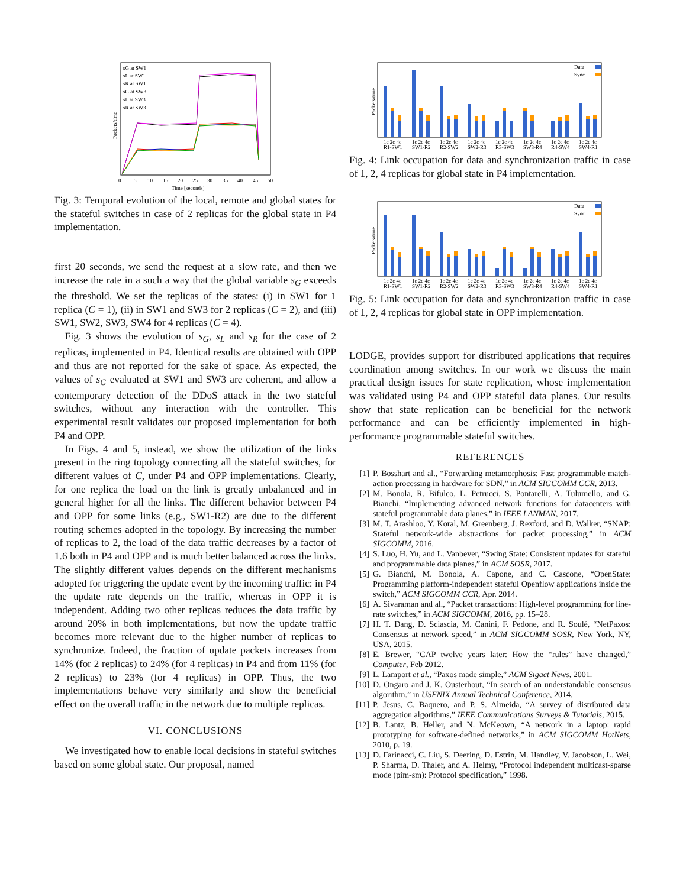sG at SW1
sL at SW1
sR at SW1
sG at SW3
sL at SW3
sR at SW3
0
5
10
15
20
25
30
35
40
45
50
Time [seconds]
Packets/time
Fig. 3: Temporal evolution of the local, remote and global states for the stateful switches in case of 2 replicas for the global state in P4 implementation.
first 20 seconds, we send the request at a slow rate, and then we increase the rate in a such a way that the global variable s<sub>G</sub> exceeds the threshold. We set the replicas of the states: (i) in SW1 for 1 replica (C = 1), (ii) in SW1 and SW3 for 2 replicas (C = 2), and (iii) SW1, SW2, SW3, SW4 for 4 replicas (C = 4).
Fig. 3 shows the evolution of s<sub>G</sub>, s<sub>L</sub> and s<sub>R</sub> for the case of 2 replicas, implemented in P4. Identical results are obtained with OPP and thus are not reported for the sake of space. As expected, the values of s<sub>G</sub> evaluated at SW1 and SW3 are coherent, and allow a contemporary detection of the DDoS attack in the two stateful switches, without any interaction with the controller. This experimental result validates our proposed implementation for both P4 and OPP.
In Figs. 4 and 5, instead, we show the utilization of the links present in the ring topology connecting all the stateful switches, for different values of C, under P4 and OPP implementations. Clearly, for one replica the load on the link is greatly unbalanced and in general higher for all the links. The different behavior between P4 and OPP for some links (e.g., SW1-R2) are due to the different routing schemes adopted in the topology. By increasing the number of replicas to 2, the load of the data traffic decreases by a factor of 1.6 both in P4 and OPP and is much better balanced across the links. The slightly different values depends on the different mechanisms adopted for triggering the update event by the incoming traffic: in P4 the update rate depends on the traffic, whereas in OPP it is independent. Adding two other replicas reduces the data traffic by around 20% in both implementations, but now the update traffic becomes more relevant due to the higher number of replicas to synchronize. Indeed, the fraction of update packets increases from 14% (for 2 replicas) to 24% (for 4 replicas) in P4 and from 11% (for 2 replicas) to 23% (for 4 replicas) in OPP. Thus, the two implementations behave very similarly and show the beneficial effect on the overall traffic in the network due to multiple replicas.
VI. CONCLUSIONS
We investigated how to enable local decisions in stateful switches based on some global state. Our proposal, named
Data
Sync
Packets/time
1c 2c 4c
1c 2c 4c
1c 2c 4c
1c 2c 4c
1c 2c 4c
1c 2c 4c
1c 2c 4c
1c 2c 4c
R1-SW1
SW1-R2
R2-SW2
SW2-R3
R3-SW3
SW3-R4
R4-SW4
SW4-R1
Fig. 4: Link occupation for data and synchronization traffic in case of 1, 2, 4 replicas for global state in P4 implementation.
Data
Sync
Packets/time
1c 2c 4c
1c 2c 4c
1c 2c 4c
1c 2c 4c
1c 2c 4c
1c 2c 4c
1c 2c 4c
1c 2c 4c
R1-SW1
SW1-R2
R2-SW2
SW2-R3
R3-SW3
SW3-R4
R4-SW4
SW4-R1
Fig. 5: Link occupation for data and synchronization traffic in case of 1, 2, 4 replicas for global state in OPP implementation.
LODGE, provides support for distributed applications that requires coordination among switches. In our work we discuss the main practical design issues for state replication, whose implementation was validated using P4 and OPP stateful data planes. Our results show that state replication can be beneficial for the network performance and can be efficiently implemented in high-performance programmable stateful switches.
REFERENCES
[1] P. Bosshart and al., “Forwarding metamorphosis: Fast programmable match-action processing in hardware for SDN,” in ACM SIGCOMM CCR, 2013.
[2] M. Bonola, R. Bifulco, L. Petrucci, S. Pontarelli, A. Tulumello, and G. Bianchi, “Implementing advanced network functions for datacenters with stateful programmable data planes,” in IEEE LANMAN, 2017.
[3] M. T. Arashloo, Y. Koral, M. Greenberg, J. Rexford, and D. Walker, “SNAP: Stateful network-wide abstractions for packet processing,” in ACM SIGCOMM, 2016.
[4] S. Luo, H. Yu, and L. Vanbever, “Swing State: Consistent updates for stateful and programmable data planes,” in ACM SOSR, 2017.
[5] G. Bianchi, M. Bonola, A. Capone, and C. Cascone, “OpenState: Programming platform-independent stateful Openflow applications inside the switch,” ACM SIGCOMM CCR, Apr. 2014.
[6] A. Sivaraman and al., “Packet transactions: High-level programming for line-rate switches,” in ACM SIGCOMM, 2016, pp. 15–28.
[7] H. T. Dang, D. Sciascia, M. Canini, F. Pedone, and R. Soulé, “NetPaxos: Consensus at network speed,” in ACM SIGCOMM SOSR, New York, NY, USA, 2015.
[8] E. Brewer, “CAP twelve years later: How the “rules” have changed,” Computer, Feb 2012.
[9] L. Lamport et al., “Paxos made simple,” ACM Sigact News, 2001.
[10] D. Ongaro and J. K. Ousterhout, “In search of an understandable consensus algorithm.” in USENIX Annual Technical Conference, 2014.
[11] P. Jesus, C. Baquero, and P. S. Almeida, “A survey of distributed data aggregation algorithms,” IEEE Communications Surveys & Tutorials, 2015.
[12] B. Lantz, B. Heller, and N. McKeown, “A network in a laptop: rapid prototyping for software-defined networks,” in ACM SIGCOMM HotNets, 2010, p. 19.
[13] D. Farinacci, C. Liu, S. Deering, D. Estrin, M. Handley, V. Jacobson, L. Wei, P. Sharma, D. Thaler, and A. Helmy, “Protocol independent multicast-sparse mode (pim-sm): Protocol specification,” 1998.